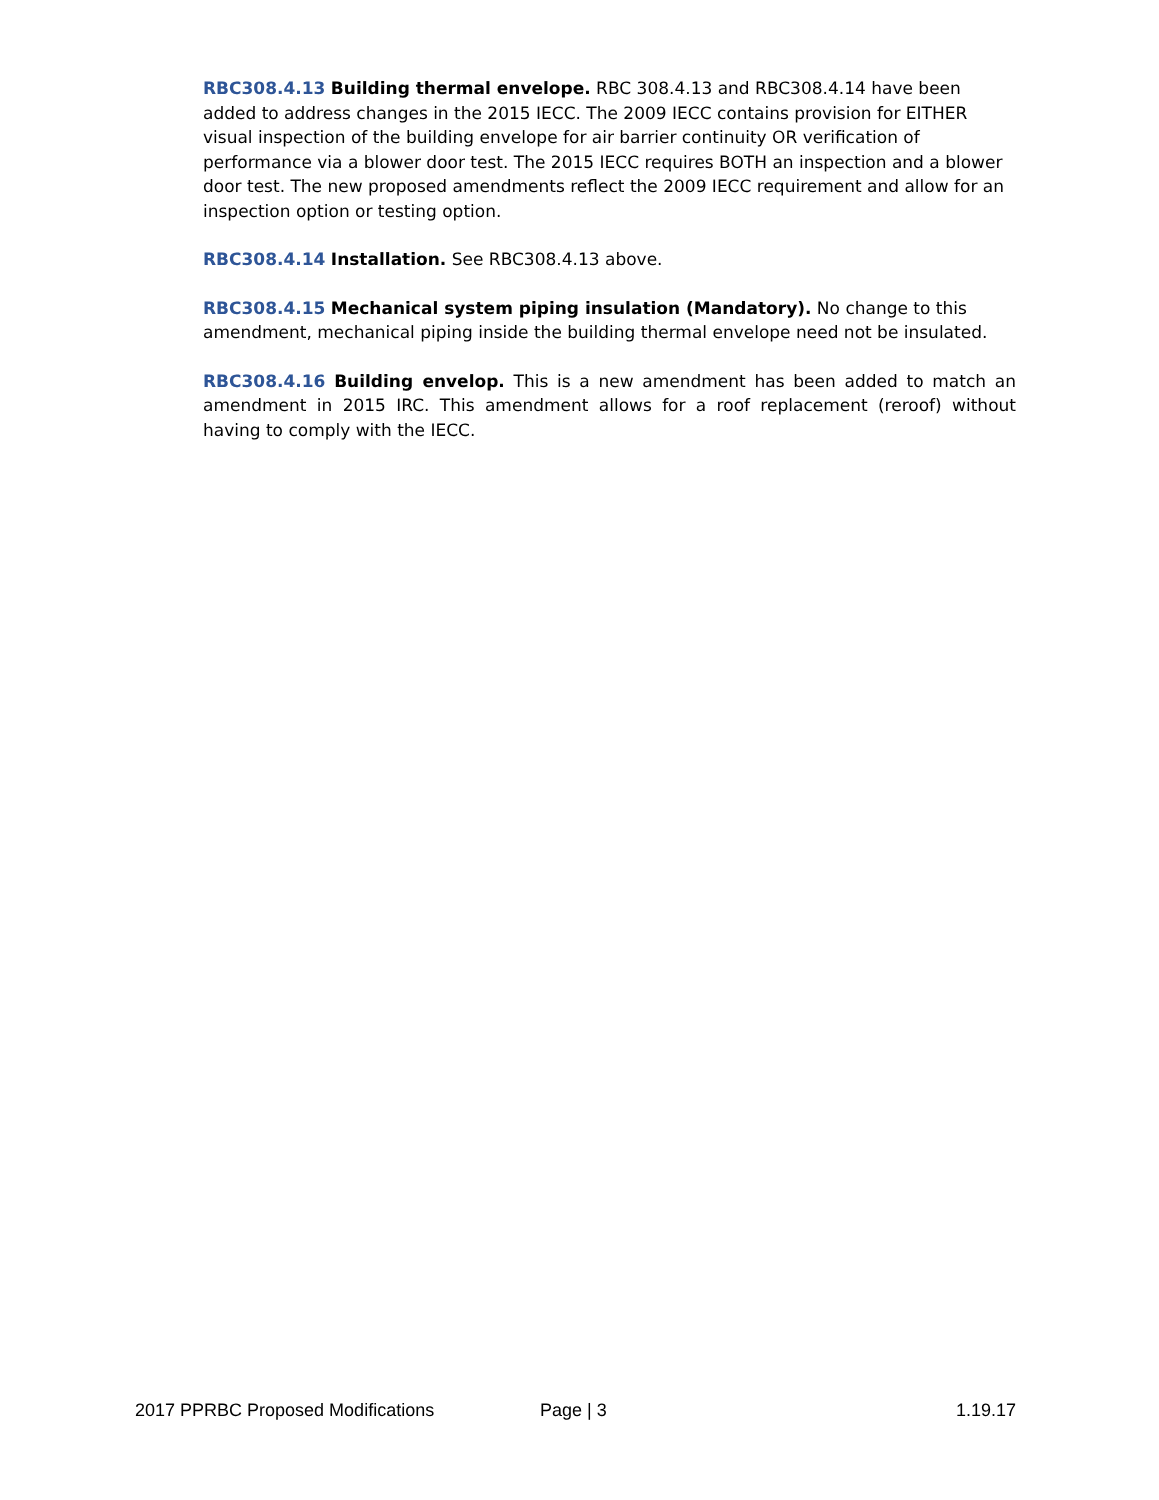RBC308.4.13 Building thermal envelope. RBC 308.4.13 and RBC308.4.14 have been added to address changes in the 2015 IECC. The 2009 IECC contains provision for EITHER visual inspection of the building envelope for air barrier continuity OR verification of performance via a blower door test. The 2015 IECC requires BOTH an inspection and a blower door test. The new proposed amendments reflect the 2009 IECC requirement and allow for an inspection option or testing option.
RBC308.4.14 Installation. See RBC308.4.13 above.
RBC308.4.15 Mechanical system piping insulation (Mandatory). No change to this amendment, mechanical piping inside the building thermal envelope need not be insulated.
RBC308.4.16 Building envelop. This is a new amendment has been added to match an amendment in 2015 IRC. This amendment allows for a roof replacement (reroof) without having to comply with the IECC.
2017 PPRBC Proposed Modifications Page | 3 1.19.17